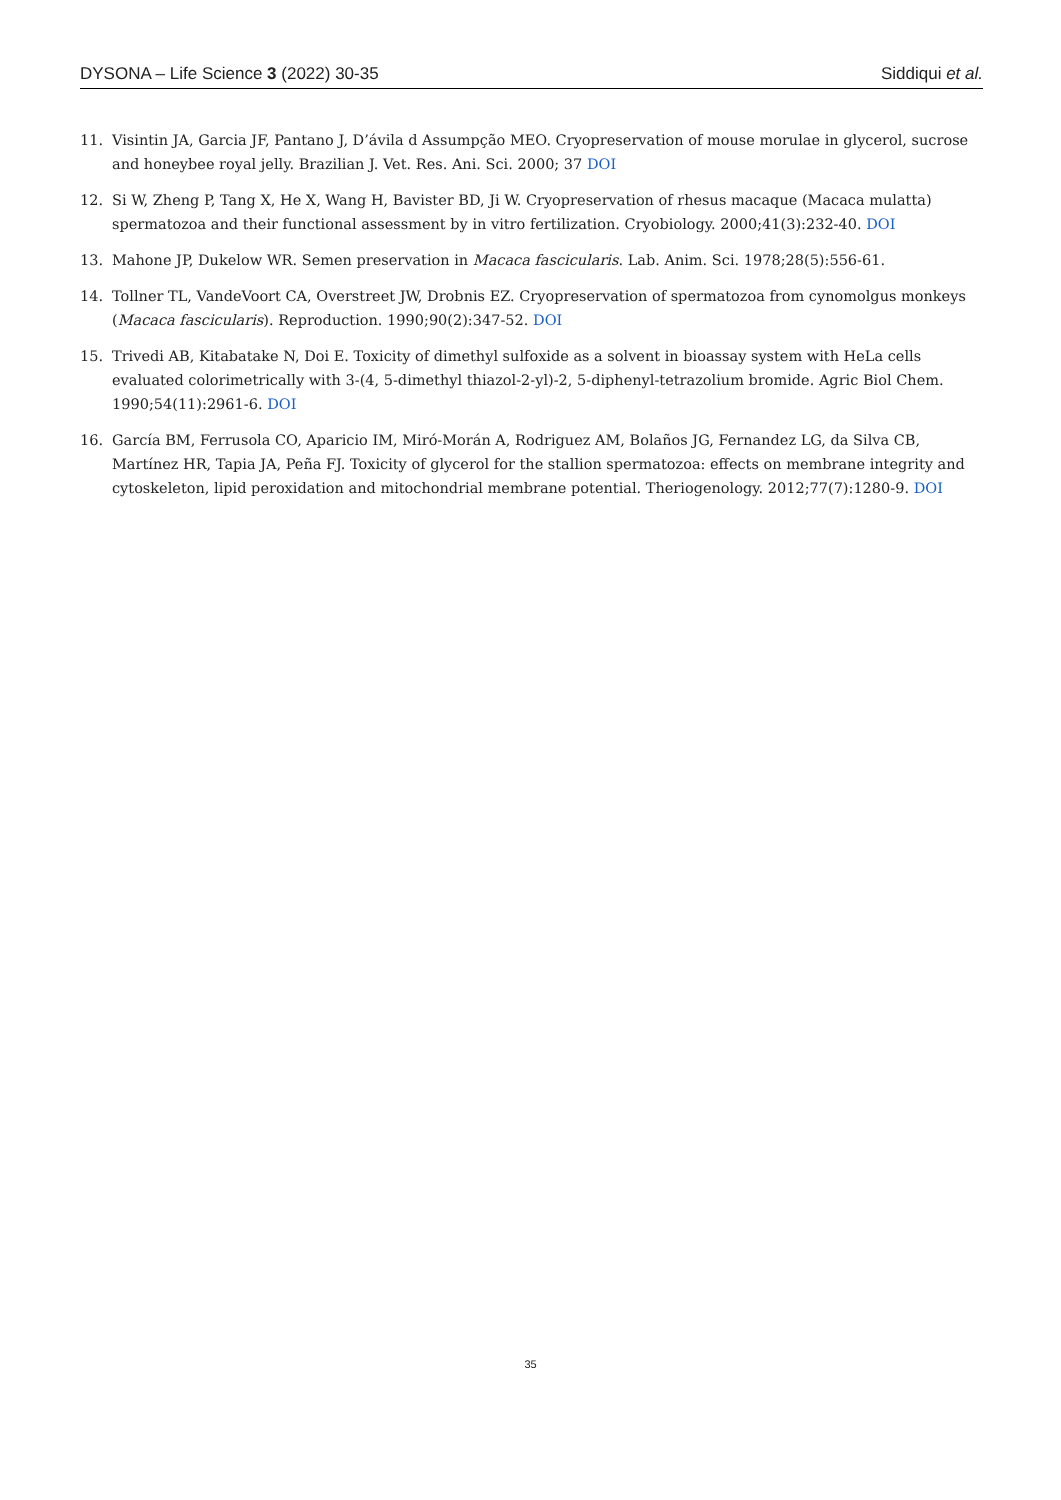DYSONA – Life Science 3 (2022) 30-35 Siddiqui et al.
11. Visintin JA, Garcia JF, Pantano J, D’ávila d Assumpção MEO. Cryopreservation of mouse morulae in glycerol, sucrose and honeybee royal jelly. Brazilian J. Vet. Res. Ani. Sci. 2000; 37 DOI
12. Si W, Zheng P, Tang X, He X, Wang H, Bavister BD, Ji W. Cryopreservation of rhesus macaque (Macaca mulatta) spermatozoa and their functional assessment by in vitro fertilization. Cryobiology. 2000;41(3):232-40. DOI
13. Mahone JP, Dukelow WR. Semen preservation in Macaca fascicularis. Lab. Anim. Sci. 1978;28(5):556-61.
14. Tollner TL, VandeVoort CA, Overstreet JW, Drobnis EZ. Cryopreservation of spermatozoa from cynomolgus monkeys (Macaca fascicularis). Reproduction. 1990;90(2):347-52. DOI
15. Trivedi AB, Kitabatake N, Doi E. Toxicity of dimethyl sulfoxide as a solvent in bioassay system with HeLa cells evaluated colorimetrically with 3-(4, 5-dimethyl thiazol-2-yl)-2, 5-diphenyl-tetrazolium bromide. Agric Biol Chem. 1990;54(11):2961-6. DOI
16. García BM, Ferrusola CO, Aparicio IM, Miró-Morán A, Rodriguez AM, Bolaños JG, Fernandez LG, da Silva CB, Martínez HR, Tapia JA, Peña FJ. Toxicity of glycerol for the stallion spermatozoa: effects on membrane integrity and cytoskeleton, lipid peroxidation and mitochondrial membrane potential. Theriogenology. 2012;77(7):1280-9. DOI
35